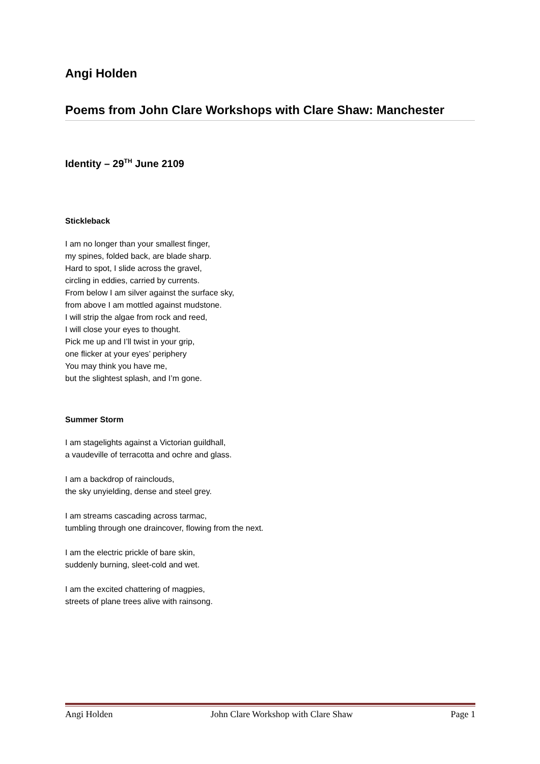Angi Holden
Poems from John Clare Workshops with Clare Shaw: Manchester
Identity – 29<sup>TH</sup> June 2109
Stickleback
I am no longer than your smallest finger,
my spines, folded back, are blade sharp.
Hard to spot, I slide across the gravel,
circling in eddies, carried by currents.
From below I am silver against the surface sky,
from above I am mottled against mudstone.
I will strip the algae from rock and reed,
I will close your eyes to thought.
Pick me up and I’ll twist in your grip,
one flicker at your eyes’ periphery
You may think you have me,
but the slightest splash, and I’m gone.
Summer Storm
I am stagelights against a Victorian guildhall,
a vaudeville of terracotta and ochre and glass.
I am a backdrop of rainclouds,
the sky unyielding, dense and steel grey.
I am streams cascading across tarmac,
tumbling through one draincover, flowing from the next.
I am the electric prickle of bare skin,
suddenly burning, sleet-cold and wet.
I am the excited chattering of magpies,
streets of plane trees alive with rainsong.
Angi Holden John Clare Workshop with Clare Shaw Page 1